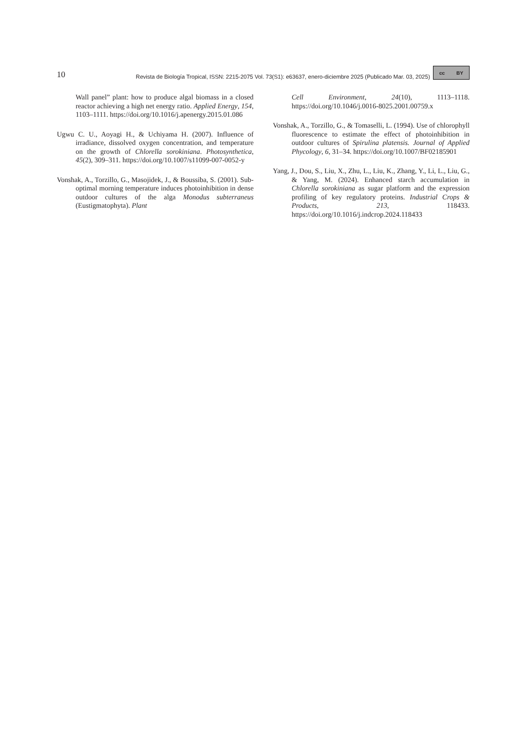10 Revista de Biología Tropical, ISSN: 2215-2075 Vol. 73(S1): e63637, enero-diciembre 2025 (Publicado Mar. 03, 2025) cc BY
Wall panel” plant: how to produce algal biomass in a closed reactor achieving a high net energy ratio. Applied Energy, 154, 1103–1111. https://doi.org/10.1016/j.apenergy.2015.01.086
Ugwu C. U., Aoyagi H., & Uchiyama H. (2007). Influence of irradiance, dissolved oxygen concentration, and temperature on the growth of Chlorella sorokiniana. Photosynthetica, 45(2), 309–311. https://doi.org/10.1007/s11099-007-0052-y
Vonshak, A., Torzillo, G., Masojidek, J., & Boussiba, S. (2001). Sub-optimal morning temperature induces photoinhibition in dense outdoor cultures of the alga Monodus subterraneus (Eustigmatophyta). Plant
Cell Environment, 24(10), 1113–1118. https://doi.org/10.1046/j.0016-8025.2001.00759.x
Vonshak, A., Torzillo, G., & Tomaselli, L. (1994). Use of chlorophyll fluorescence to estimate the effect of photoinhibition in outdoor cultures of Spirulina platensis. Journal of Applied Phycology, 6, 31–34. https://doi.org/10.1007/BF02185901
Yang, J., Dou, S., Liu, X., Zhu, L., Liu, K., Zhang, Y., Li, L., Liu, G., & Yang, M. (2024). Enhanced starch accumulation in Chlorella sorokiniana as sugar platform and the expression profiling of key regulatory proteins. Industrial Crops & Products, 213, 118433. https://doi.org/10.1016/j.indcrop.2024.118433